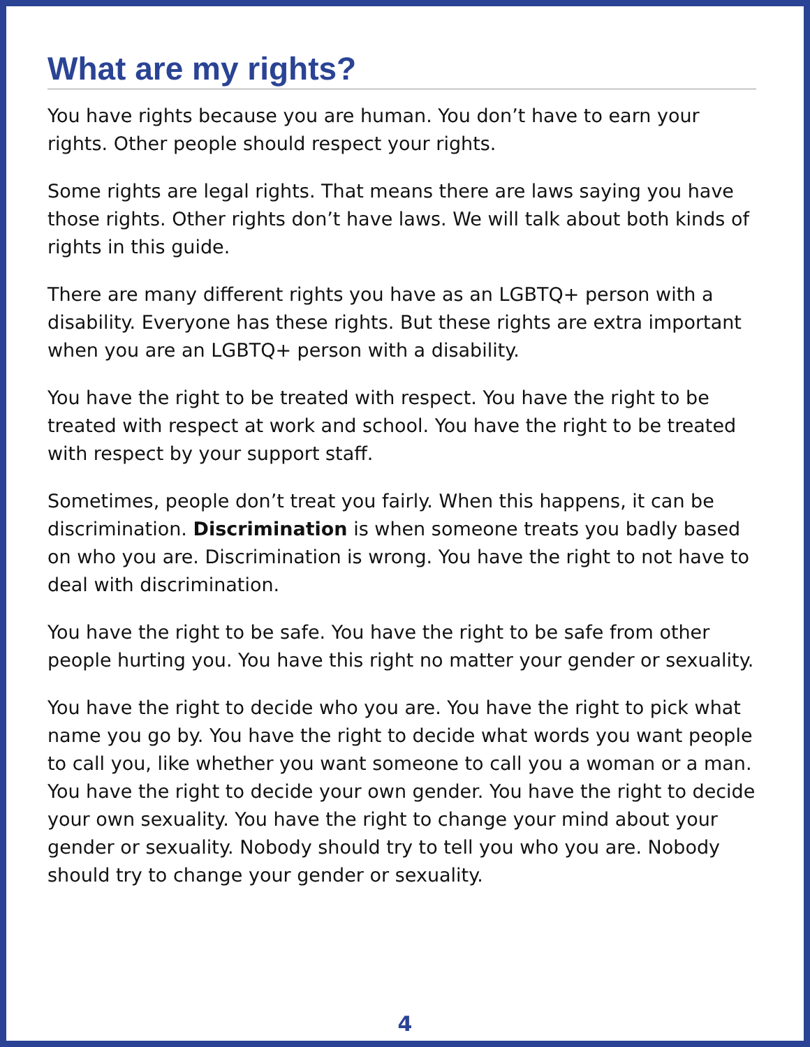What are my rights?
You have rights because you are human. You don’t have to earn your rights. Other people should respect your rights.
Some rights are legal rights. That means there are laws saying you have those rights. Other rights don’t have laws. We will talk about both kinds of rights in this guide.
There are many different rights you have as an LGBTQ+ person with a disability. Everyone has these rights. But these rights are extra important when you are an LGBTQ+ person with a disability.
You have the right to be treated with respect. You have the right to be treated with respect at work and school. You have the right to be treated with respect by your support staff.
Sometimes, people don’t treat you fairly. When this happens, it can be discrimination. Discrimination is when someone treats you badly based on who you are. Discrimination is wrong. You have the right to not have to deal with discrimination.
You have the right to be safe. You have the right to be safe from other people hurting you. You have this right no matter your gender or sexuality.
You have the right to decide who you are. You have the right to pick what name you go by. You have the right to decide what words you want people to call you, like whether you want someone to call you a woman or a man. You have the right to decide your own gender. You have the right to decide your own sexuality. You have the right to change your mind about your gender or sexuality. Nobody should try to tell you who you are. Nobody should try to change your gender or sexuality.
4